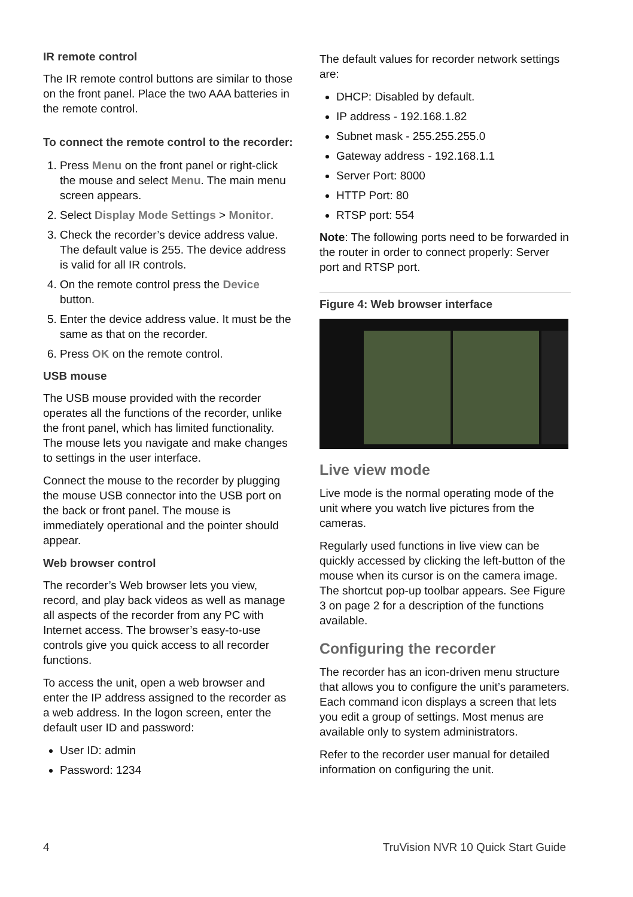IR remote control
The IR remote control buttons are similar to those on the front panel. Place the two AAA batteries in the remote control.
To connect the remote control to the recorder:
1. Press Menu on the front panel or right-click the mouse and select Menu. The main menu screen appears.
2. Select Display Mode Settings > Monitor.
3. Check the recorder’s device address value. The default value is 255. The device address is valid for all IR controls.
4. On the remote control press the Device button.
5. Enter the device address value. It must be the same as that on the recorder.
6. Press OK on the remote control.
USB mouse
The USB mouse provided with the recorder operates all the functions of the recorder, unlike the front panel, which has limited functionality. The mouse lets you navigate and make changes to settings in the user interface.
Connect the mouse to the recorder by plugging the mouse USB connector into the USB port on the back or front panel. The mouse is immediately operational and the pointer should appear.
Web browser control
The recorder’s Web browser lets you view, record, and play back videos as well as manage all aspects of the recorder from any PC with Internet access. The browser’s easy-to-use controls give you quick access to all recorder functions.
To access the unit, open a web browser and enter the IP address assigned to the recorder as a web address. In the logon screen, enter the default user ID and password:
User ID: admin
Password: 1234
The default values for recorder network settings are:
DHCP: Disabled by default.
IP address - 192.168.1.82
Subnet mask - 255.255.255.0
Gateway address - 192.168.1.1
Server Port: 8000
HTTP Port: 80
RTSP port: 554
Note: The following ports need to be forwarded in the router in order to connect properly: Server port and RTSP port.
Figure 4: Web browser interface
Live view mode
Live mode is the normal operating mode of the unit where you watch live pictures from the cameras.
Regularly used functions in live view can be quickly accessed by clicking the left-button of the mouse when its cursor is on the camera image. The shortcut pop-up toolbar appears. See Figure 3 on page 2 for a description of the functions available.
Configuring the recorder
The recorder has an icon-driven menu structure that allows you to configure the unit’s parameters. Each command icon displays a screen that lets you edit a group of settings. Most menus are available only to system administrators.
Refer to the recorder user manual for detailed information on configuring the unit.
4 TruVision NVR 10 Quick Start Guide